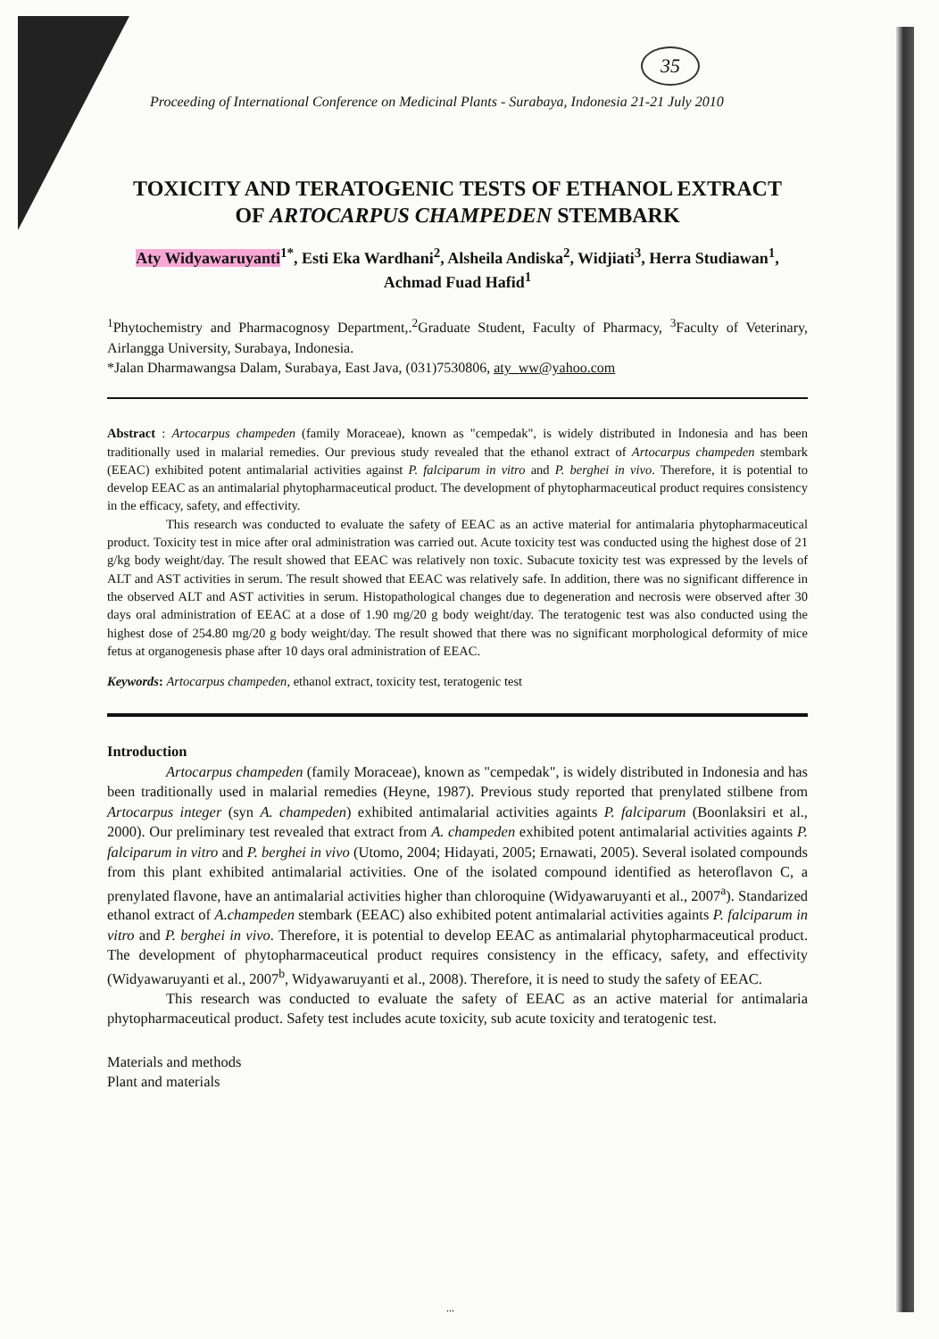35
Proceeding of International Conference on Medicinal Plants - Surabaya, Indonesia 21-21 July 2010
TOXICITY AND TERATOGENIC TESTS OF ETHANOL EXTRACT
OF ARTOCARPUS CHAMPEDEN STEMBARK
Aty Widyawaruyanti<sup>1*</sup>, Esti Eka Wardhani<sup>2</sup>, Alsheila Andiska<sup>2</sup>, Widjiati<sup>3</sup>, Herra Studiawan<sup>1</sup>, Achmad Fuad Hafid<sup>1</sup>
<sup>1</sup> Phytochemistry and Pharmacognosy Department,.<sup>2</sup>Graduate Student, Faculty of Pharmacy, <sup>3</sup>Faculty of Veterinary, Airlangga University, Surabaya, Indonesia.
*Jalan Dharmawangsa Dalam, Surabaya, East Java, (031)7530806, aty_ww@yahoo.com
Abstract : Artocarpus champeden (family Moraceae), known as "cempedak", is widely distributed in Indonesia and has been traditionally used in malarial remedies. Our previous study revealed that the ethanol extract of Artocarpus champeden stembark (EEAC) exhibited potent antimalarial activities against P. falciparum in vitro and P. berghei in vivo. Therefore, it is potential to develop EEAC as an antimalarial phytopharmaceutical product. The development of phytopharmaceutical product requires consistency in the efficacy, safety, and effectivity.
This research was conducted to evaluate the safety of EEAC as an active material for antimalaria phytopharmaceutical product. Toxicity test in mice after oral administration was carried out. Acute toxicity test was conducted using the highest dose of 21 g/kg body weight/day. The result showed that EEAC was relatively non toxic. Subacute toxicity test was expressed by the levels of ALT and AST activities in serum. The result showed that EEAC was relatively safe. In addition, there was no significant difference in the observed ALT and AST activities in serum. Histopathological changes due to degeneration and necrosis were observed after 30 days oral administration of EEAC at a dose of 1.90 mg/20 g body weight/day. The teratogenic test was also conducted using the highest dose of 254.80 mg/20 g body weight/day. The result showed that there was no significant morphological deformity of mice fetus at organogenesis phase after 10 days oral administration of EEAC.
Keywords: Artocarpus champeden, ethanol extract, toxicity test, teratogenic test
Introduction
Artocarpus champeden (family Moraceae), known as "cempedak", is widely distributed in Indonesia and has been traditionally used in malarial remedies (Heyne, 1987). Previous study reported that prenylated stilbene from Artocarpus integer (syn A. champeden) exhibited antimalarial activities againts P. falciparum (Boonlaksiri et al., 2000). Our preliminary test revealed that extract from A. champeden exhibited potent antimalarial activities againts P. falciparum in vitro and P. berghei in vivo (Utomo, 2004; Hidayati, 2005; Ernawati, 2005). Several isolated compounds from this plant exhibited antimalarial activities. One of the isolated compound identified as heteroflavon C, a prenylated flavone, have an antimalarial activities higher than chloroquine (Widyawaruyanti et al., 2007<sup>a</sup>). Standarized ethanol extract of A.champeden stembark (EEAC) also exhibited potent antimalarial activities againts P. falciparum in vitro and P. berghei in vivo. Therefore, it is potential to develop EEAC as antimalarial phytopharmaceutical product. The development of phytopharmaceutical product requires consistency in the efficacy, safety, and effectivity (Widyawaruyanti et al., 2007<sup>b</sup>, Widyawaruyanti et al., 2008). Therefore, it is need to study the safety of EEAC.
This research was conducted to evaluate the safety of EEAC as an active material for antimalaria phytopharmaceutical product. Safety test includes acute toxicity, sub acute toxicity and teratogenic test.
Materials and methods
Plant and materials
...